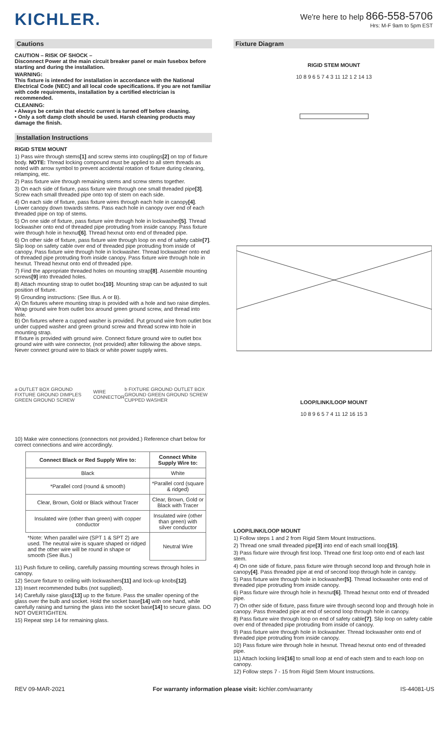KICHLER.
We're here to help 866-558-5706
Hrs: M-F 9am to 5pm EST
Cautions
CAUTION – RISK OF SHOCK –
Disconnect Power at the main circuit breaker panel or main fusebox before starting and during the installation.
WARNING:
This fixture is intended for installation in accordance with the National Electrical Code (NEC) and all local code specifications. If you are not familiar with code requirements, installation by a certified electrician is recommended.
CLEANING:
• Always be certain that electric current is turned off before cleaning.
• Only a soft damp cloth should be used. Harsh cleaning products may damage the finish.
Installation Instructions
RIGID STEM MOUNT
1) Pass wire through stems[1] and screw stems into couplings[2] on top of fixture body. NOTE: Thread locking compound must be applied to all stem threads as noted with arrow symbol to prevent accidental rotation of fixture during cleaning, relamping, etc.
2) Pass fixture wire through remaining stems and screw stems together.
3) On each side of fixture, pass fixture wire through one small threaded pipe[3]. Screw each small threaded pipe onto top of stem on each side.
4) On each side of fixture, pass fixture wires through each hole in canopy[4]. Lower canopy down towards stems. Pass each hole in canopy over end of each threaded pipe on top of stems.
5) On one side of fixture, pass fixture wire through hole in lockwasher[5]. Thread lockwasher onto end of threaded pipe protruding from inside canopy. Pass fixture wire through hole in hexnut[6]. Thread hexnut onto end of threaded pipe.
6) On other side of fixture, pass fixture wire through loop on end of safety cable[7]. Slip loop on safety cable over end of threaded pipe protruding from inside of canopy. Pass fixture wire through hole in lockwasher. Thread lockwasher onto end of threaded pipe protruding from inside canopy. Pass fixture wire through hole in hexnut. Thread hexnut onto end of threaded pipe.
7) Find the appropriate threaded holes on mounting strap[8]. Assemble mounting screws[9] into threaded holes.
8) Attach mounting strap to outlet box[10]. Mounting strap can be adjusted to suit position of fixture.
9) Grounding instructions: (See Illus. A or B).
A) On fixtures where mounting strap is provided with a hole and two raise dimples. Wrap ground wire from outlet box around green ground screw, and thread into hole.
B) On fixtures where a cupped washer is provided. Put ground wire from outlet box under cupped washer and green ground screw and thread screw into hole in mounting strap.
If fixture is provided with ground wire. Connect fixture ground wire to outlet box ground wire with wire connector, (not provided) after following the above steps. Never connect ground wire to black or white power supply wires.
a OUTLET BOX GROUND FIXTURE GROUND DIMPLES GREEN GROUND SCREW WIRE CONNECTOR b FIXTURE GROUND OUTLET BOX GROUND GREEN GROUND SCREW CUPPED WASHER
10) Make wire connections (connectors not provided.) Reference chart below for correct connections and wire accordingly.
| Connect Black or Red Supply Wire to: | Connect White Supply Wire to: |
| --- | --- |
| Black | White |
| *Parallel cord (round & smooth) | *Parallel cord (square & ridged) |
| Clear, Brown, Gold or Black without Tracer | Clear, Brown, Gold or Black with Tracer |
| Insulated wire (other than green) with copper conductor | Insulated wire (other than green) with silver conductor |
| *Note: When parallel wire (SPT 1 & SPT 2) are used. The neutral wire is square shaped or ridged and the other wire will be round in shape or smooth (See illus.) | Neutral Wire |
11) Push fixture to ceiling, carefully passing mounting screws through holes in canopy.
12) Secure fixture to ceiling with lockwashers[11] and lock-up knobs[12].
13) Insert recommended bulbs (not supplied).
14) Carefully raise glass[13] up to the fixture. Pass the smaller opening of the glass over the bulb and socket. Hold the socket base[14] with one hand, while carefully raising and turning the glass into the socket base[14] to secure glass. DO NOT OVERTIGHTEN.
15) Repeat step 14 for remaining glass.
Fixture Diagram
RIGID STEM MOUNT
10 8 9 6 5 7 4 3 11 12 1 2 14 13
LOOP/LINK/LOOP MOUNT
10 8 9 6 5 7 4 11 12 16 15 3
LOOP/LINK/LOOP MOUNT
1) Follow steps 1 and 2 from Rigid Stem Mount Instructions.
2) Thread one small threaded pipe[3] into end of each small loop[15].
3) Pass fixture wire through first loop. Thread one first loop onto end of each last stem.
4) On one side of fixture, pass fixture wire through second loop and through hole in canopy[4]. Pass threaded pipe at end of second loop through hole in canopy.
5) Pass fixture wire through hole in lockwasher[5]. Thread lockwasher onto end of threaded pipe protruding from inside canopy.
6) Pass fixture wire through hole in hexnut[6]. Thread hexnut onto end of threaded pipe.
7) On other side of fixture, pass fixture wire through second loop and through hole in canopy. Pass threaded pipe at end of second loop through hole in canopy.
8) Pass fixture wire through loop on end of safety cable[7]. Slip loop on safety cable over end of threaded pipe protruding from inside of canopy.
9) Pass fixture wire through hole in lockwasher. Thread lockwasher onto end of threaded pipe protruding from inside canopy.
10) Pass fixture wire through hole in hexnut. Thread hexnut onto end of threaded pipe.
11) Attach locking link[16] to small loop at end of each stem and to each loop on canopy.
12) Follow steps 7 - 15 from Rigid Stem Mount Instructions.
REV 09-MAR-2021 For warranty information please visit: kichler.com/warranty IS-44081-US